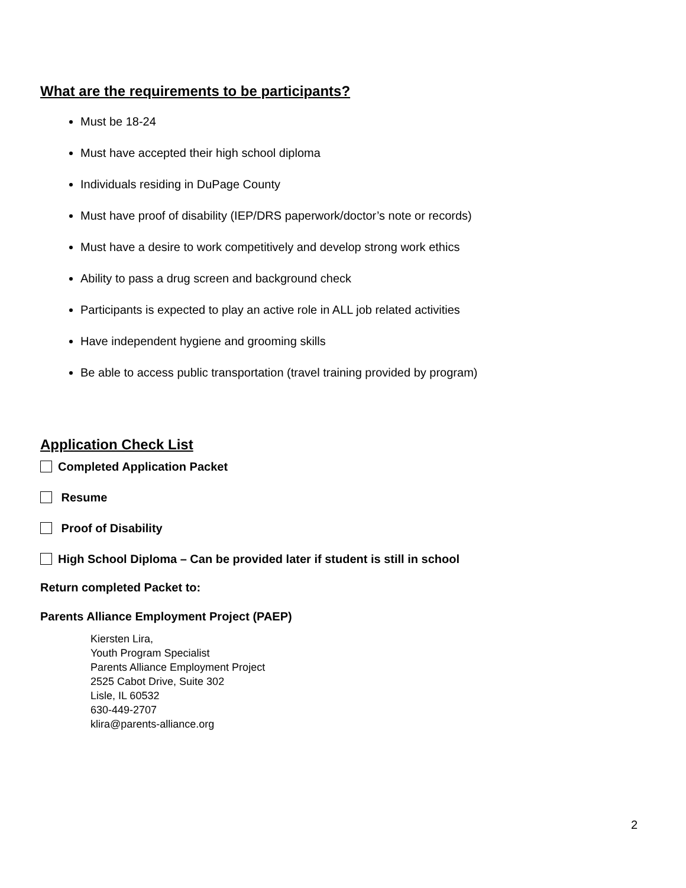What are the requirements to be participants?
Must be 18-24
Must have accepted their high school diploma
Individuals residing in DuPage County
Must have proof of disability (IEP/DRS paperwork/doctor’s note or records)
Must have a desire to work competitively and develop strong work ethics
Ability to pass a drug screen and background check
Participants is expected to play an active role in ALL job related activities
Have independent hygiene and grooming skills
Be able to access public transportation (travel training provided by program)
Application Check List
Completed Application Packet
Resume
Proof of Disability
High School Diploma – Can be provided later if student is still in school
Return completed Packet to:
Parents Alliance Employment Project (PAEP)
Kiersten Lira,
Youth Program Specialist
Parents Alliance Employment Project
2525 Cabot Drive, Suite 302
Lisle, IL 60532
630-449-2707
klira@parents-alliance.org
2